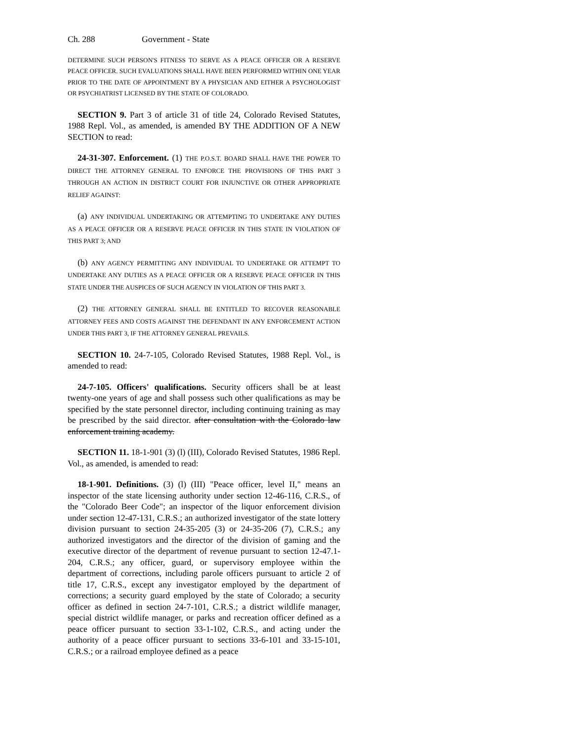Ch. 288 Government - State
DETERMINE SUCH PERSON'S FITNESS TO SERVE AS A PEACE OFFICER OR A RESERVE PEACE OFFICER. SUCH EVALUATIONS SHALL HAVE BEEN PERFORMED WITHIN ONE YEAR PRIOR TO THE DATE OF APPOINTMENT BY A PHYSICIAN AND EITHER A PSYCHOLOGIST OR PSYCHIATRIST LICENSED BY THE STATE OF COLORADO.
SECTION 9. Part 3 of article 31 of title 24, Colorado Revised Statutes, 1988 Repl. Vol., as amended, is amended BY THE ADDITION OF A NEW SECTION to read:
24-31-307. Enforcement. (1) THE P.O.S.T. BOARD SHALL HAVE THE POWER TO DIRECT THE ATTORNEY GENERAL TO ENFORCE THE PROVISIONS OF THIS PART 3 THROUGH AN ACTION IN DISTRICT COURT FOR INJUNCTIVE OR OTHER APPROPRIATE RELIEF AGAINST:
(a) ANY INDIVIDUAL UNDERTAKING OR ATTEMPTING TO UNDERTAKE ANY DUTIES AS A PEACE OFFICER OR A RESERVE PEACE OFFICER IN THIS STATE IN VIOLATION OF THIS PART 3; AND
(b) ANY AGENCY PERMITTING ANY INDIVIDUAL TO UNDERTAKE OR ATTEMPT TO UNDERTAKE ANY DUTIES AS A PEACE OFFICER OR A RESERVE PEACE OFFICER IN THIS STATE UNDER THE AUSPICES OF SUCH AGENCY IN VIOLATION OF THIS PART 3.
(2) THE ATTORNEY GENERAL SHALL BE ENTITLED TO RECOVER REASONABLE ATTORNEY FEES AND COSTS AGAINST THE DEFENDANT IN ANY ENFORCEMENT ACTION UNDER THIS PART 3, IF THE ATTORNEY GENERAL PREVAILS.
SECTION 10. 24-7-105, Colorado Revised Statutes, 1988 Repl. Vol., is amended to read:
24-7-105. Officers' qualifications. Security officers shall be at least twenty-one years of age and shall possess such other qualifications as may be specified by the state personnel director, including continuing training as may be prescribed by the said director. after consultation with the Colorado law enforcement training academy.
SECTION 11. 18-1-901 (3) (l) (III), Colorado Revised Statutes, 1986 Repl. Vol., as amended, is amended to read:
18-1-901. Definitions. (3) (l) (III) "Peace officer, level II," means an inspector of the state licensing authority under section 12-46-116, C.R.S., of the "Colorado Beer Code"; an inspector of the liquor enforcement division under section 12-47-131, C.R.S.; an authorized investigator of the state lottery division pursuant to section 24-35-205 (3) or 24-35-206 (7), C.R.S.; any authorized investigators and the director of the division of gaming and the executive director of the department of revenue pursuant to section 12-47.1-204, C.R.S.; any officer, guard, or supervisory employee within the department of corrections, including parole officers pursuant to article 2 of title 17, C.R.S., except any investigator employed by the department of corrections; a security guard employed by the state of Colorado; a security officer as defined in section 24-7-101, C.R.S.; a district wildlife manager, special district wildlife manager, or parks and recreation officer defined as a peace officer pursuant to section 33-1-102, C.R.S., and acting under the authority of a peace officer pursuant to sections 33-6-101 and 33-15-101, C.R.S.; or a railroad employee defined as a peace